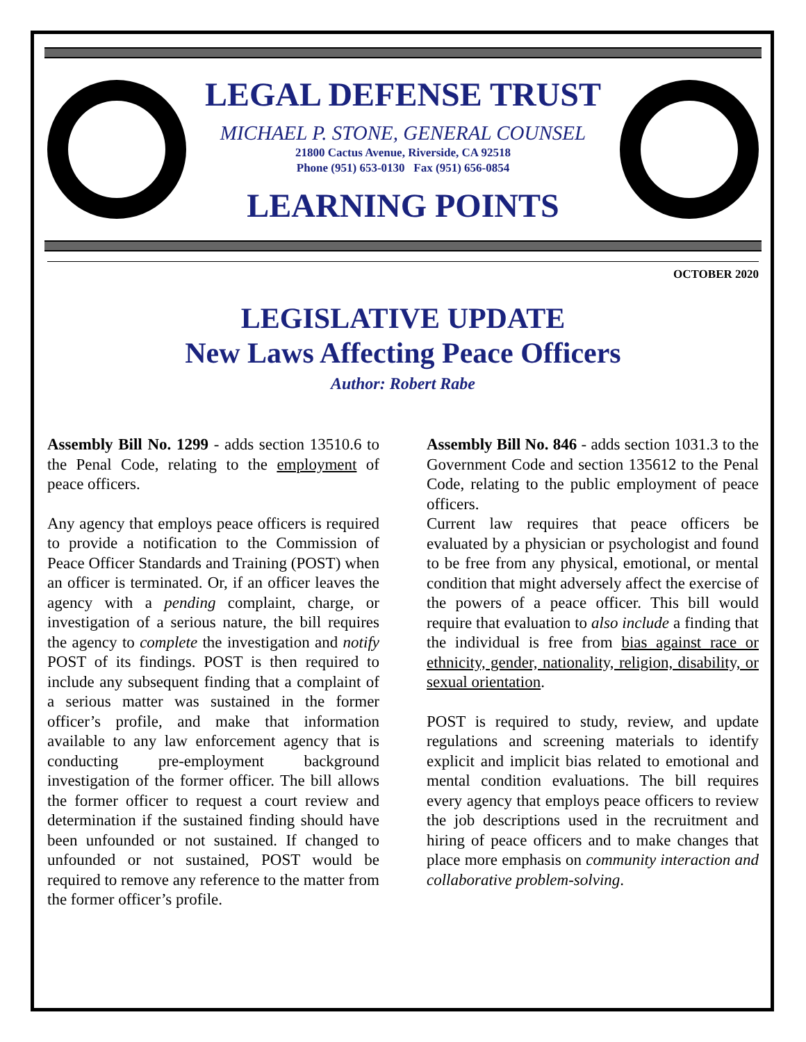LEGAL DEFENSE TRUST
MICHAEL P. STONE, GENERAL COUNSEL
21800 Cactus Avenue, Riverside, CA 92518
Phone (951) 653-0130 Fax (951) 656-0854
LEARNING POINTS
OCTOBER 2020
LEGISLATIVE UPDATE
New Laws Affecting Peace Officers
Author: Robert Rabe
Assembly Bill No. 1299 - adds section 13510.6 to the Penal Code, relating to the employment of peace officers.
Any agency that employs peace officers is required to provide a notification to the Commission of Peace Officer Standards and Training (POST) when an officer is terminated. Or, if an officer leaves the agency with a pending complaint, charge, or investigation of a serious nature, the bill requires the agency to complete the investigation and notify POST of its findings. POST is then required to include any subsequent finding that a complaint of a serious matter was sustained in the former officer’s profile, and make that information available to any law enforcement agency that is conducting pre-employment background investigation of the former officer. The bill allows the former officer to request a court review and determination if the sustained finding should have been unfounded or not sustained. If changed to unfounded or not sustained, POST would be required to remove any reference to the matter from the former officer’s profile.
Assembly Bill No. 846 - adds section 1031.3 to the Government Code and section 135612 to the Penal Code, relating to the public employment of peace officers.
Current law requires that peace officers be evaluated by a physician or psychologist and found to be free from any physical, emotional, or mental condition that might adversely affect the exercise of the powers of a peace officer. This bill would require that evaluation to also include a finding that the individual is free from bias against race or ethnicity, gender, nationality, religion, disability, or sexual orientation.
POST is required to study, review, and update regulations and screening materials to identify explicit and implicit bias related to emotional and mental condition evaluations. The bill requires every agency that employs peace officers to review the job descriptions used in the recruitment and hiring of peace officers and to make changes that place more emphasis on community interaction and collaborative problem-solving.